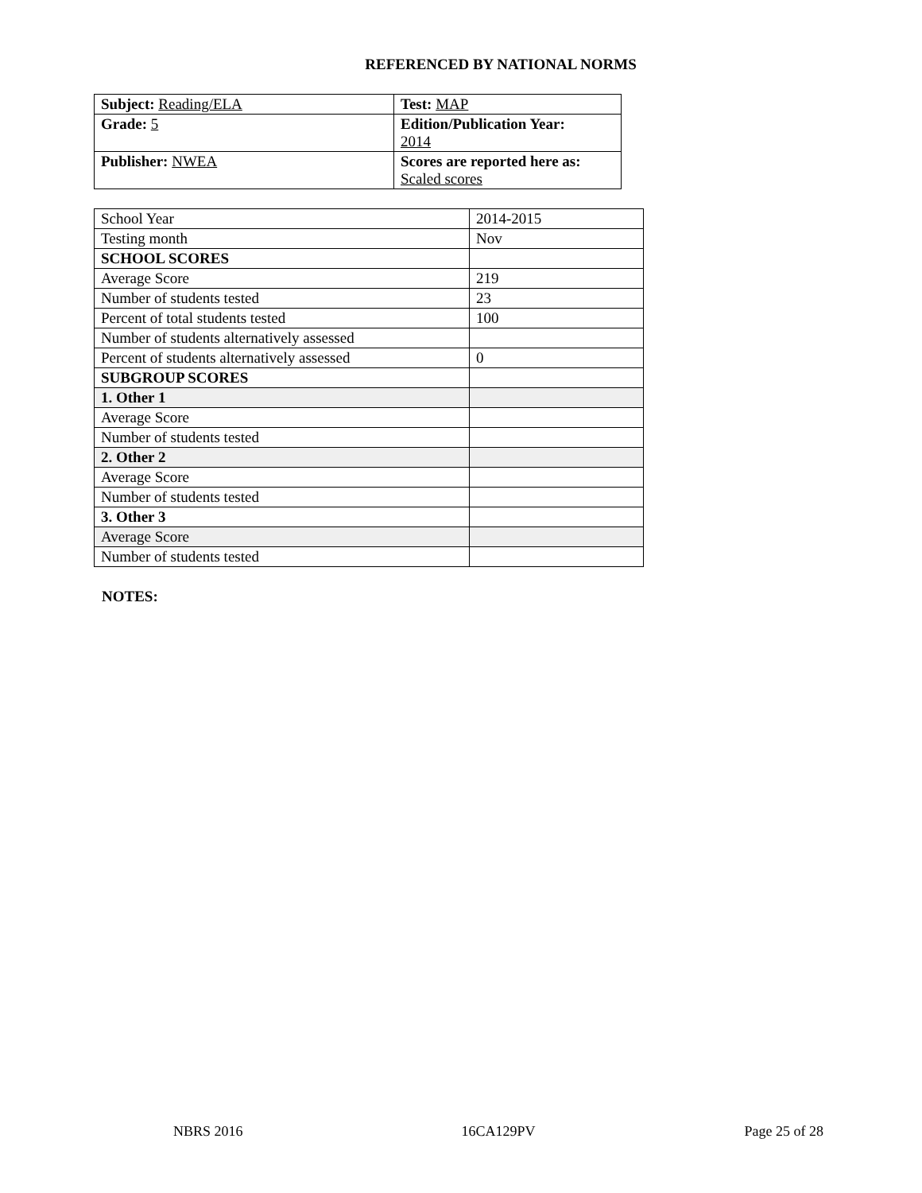REFERENCED BY NATIONAL NORMS
| Subject: Reading/ELA | Test: MAP |
| Grade: 5 | Edition/Publication Year: 2014 |
| Publisher: NWEA | Scores are reported here as: Scaled scores |
| School Year | 2014-2015 |
| Testing month | Nov |
| SCHOOL SCORES | |
| Average Score | 219 |
| Number of students tested | 23 |
| Percent of total students tested | 100 |
| Number of students alternatively assessed | |
| Percent of students alternatively assessed | 0 |
| SUBGROUP SCORES | |
| 1. Other 1 | |
| Average Score | |
| Number of students tested | |
| 2. Other 2 | |
| Average Score | |
| Number of students tested | |
| 3. Other 3 | |
| Average Score | |
| Number of students tested | |
NOTES:
NBRS 2016 16CA129PV Page 25 of 28